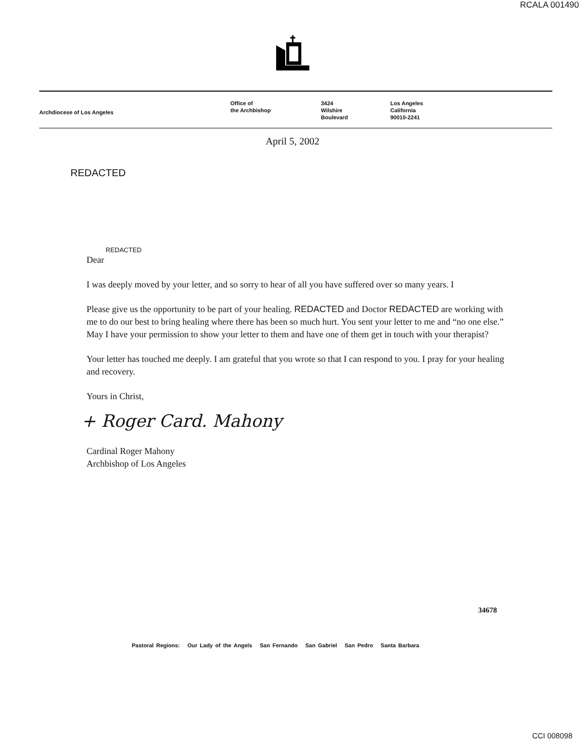RCALA 001490
Archdiocese of Los Angeles
Office of
the Archbishop
3424
Wilshire
Boulevard
Los Angeles
California
90010-2241
April 5, 2002
REDACTED
REDACTED
Dear
I was deeply moved by your letter, and so sorry to hear of all you have suffered over so many years. I
Please give us the opportunity to be part of your healing. REDACTED and Doctor REDACTED are working with me to do our best to bring healing where there has been so much hurt. You sent your letter to me and “no one else.” May I have your permission to show your letter to them and have one of them get in touch with your therapist?
Your letter has touched me deeply. I am grateful that you wrote so that I can respond to you. I pray for your healing and recovery.
Yours in Christ,
+ Roger Card. Mahony
Cardinal Roger Mahony
Archbishop of Los Angeles
34678
Pastoral Regions: Our Lady of the Angels San Fernando San Gabriel San Pedro Santa Barbara
CCI 008098